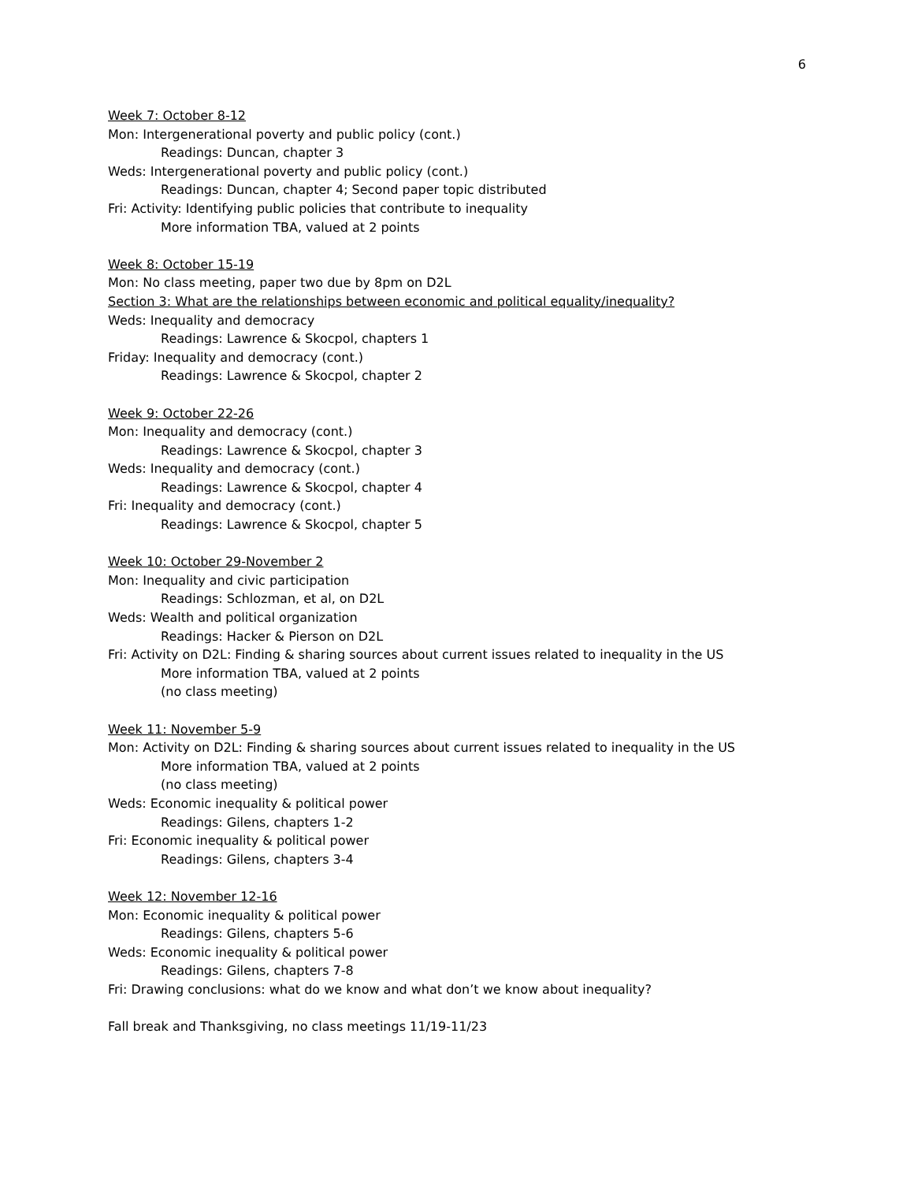6
Week 7: October 8-12
Mon: Intergenerational poverty and public policy (cont.)
Readings: Duncan, chapter 3
Weds: Intergenerational poverty and public policy (cont.)
Readings: Duncan, chapter 4; Second paper topic distributed
Fri: Activity: Identifying public policies that contribute to inequality
More information TBA, valued at 2 points
Week 8: October 15-19
Mon: No class meeting, paper two due by 8pm on D2L
Section 3: What are the relationships between economic and political equality/inequality?
Weds: Inequality and democracy
Readings: Lawrence & Skocpol, chapters 1
Friday: Inequality and democracy (cont.)
Readings: Lawrence & Skocpol, chapter 2
Week 9: October 22-26
Mon: Inequality and democracy (cont.)
Readings: Lawrence & Skocpol, chapter 3
Weds: Inequality and democracy (cont.)
Readings: Lawrence & Skocpol, chapter 4
Fri: Inequality and democracy (cont.)
Readings: Lawrence & Skocpol, chapter 5
Week 10: October 29-November 2
Mon: Inequality and civic participation
Readings: Schlozman, et al, on D2L
Weds: Wealth and political organization
Readings: Hacker & Pierson on D2L
Fri: Activity on D2L: Finding & sharing sources about current issues related to inequality in the US
More information TBA, valued at 2 points
(no class meeting)
Week 11: November 5-9
Mon: Activity on D2L: Finding & sharing sources about current issues related to inequality in the US
More information TBA, valued at 2 points
(no class meeting)
Weds: Economic inequality & political power
Readings: Gilens, chapters 1-2
Fri: Economic inequality & political power
Readings: Gilens, chapters 3-4
Week 12: November 12-16
Mon: Economic inequality & political power
Readings: Gilens, chapters 5-6
Weds: Economic inequality & political power
Readings: Gilens, chapters 7-8
Fri: Drawing conclusions: what do we know and what don’t we know about inequality?
Fall break and Thanksgiving, no class meetings 11/19-11/23